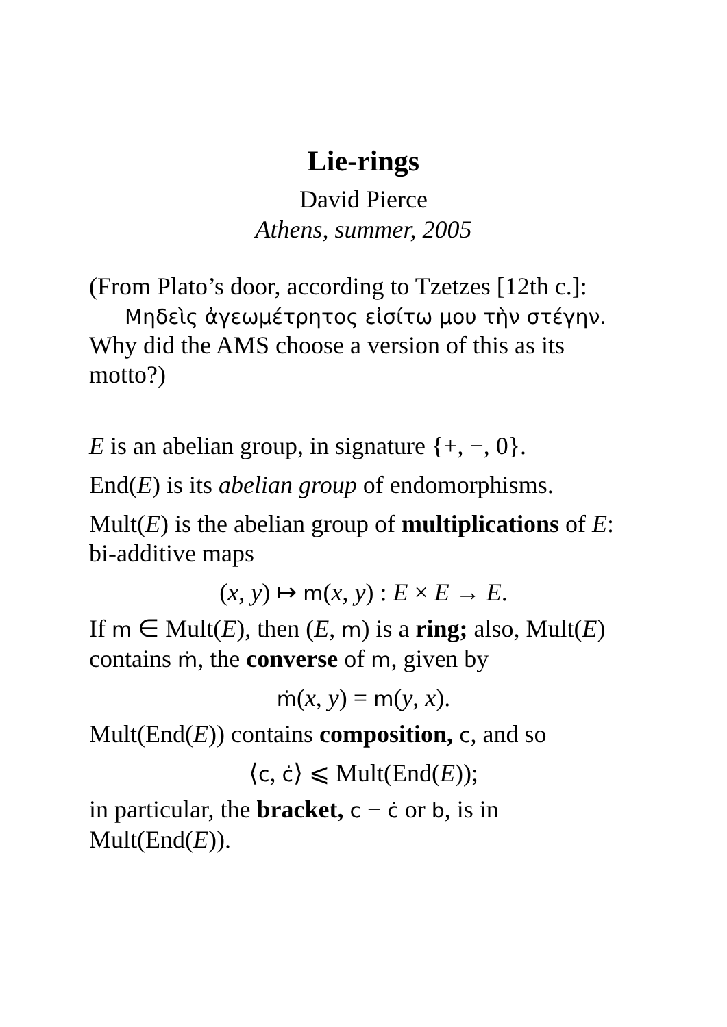Lie-rings
David Pierce
Athens, summer, 2005
(From Plato’s door, according to Tzetzes [12th c.]:
Μηδεὶς ἀγεωμέτρητος εἰσίτω μου τὴν στέγην.
Why did the AMS choose a version of this as its motto?)
E is an abelian group, in signature {+, −, 0}.
End(E) is its abelian group of endomorphisms.
Mult(E) is the abelian group of multiplications of E: bi-additive maps
(x, y) ↦ m(x, y) : E × E → E.
If m ∈ Mult(E), then (E, m) is a ring; also, Mult(E) contains ṁ, the converse of m, given by
ṁ(x, y) = m(y, x).
Mult(End(E)) contains composition, c, and so
⟨c, ċ⟩ ⩽ Mult(End(E));
in particular, the bracket, c − ċ or b, is in Mult(End(E)).